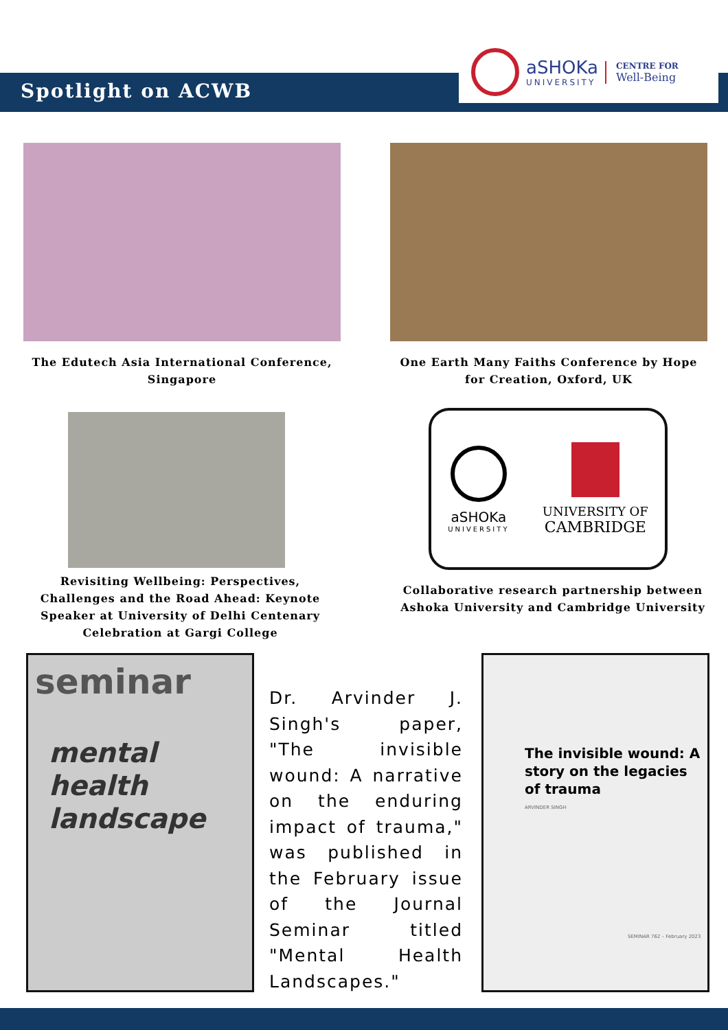Spotlight on ACWB
aSHOKa
UNIVERSITY
CENTRE FOR
Well-Being
The Edutech Asia International Conference, Singapore
One Earth Many Faiths Conference by Hope for Creation, Oxford, UK
aSHOKa
UNIVERSITY
UNIVERSITY OF
CAMBRIDGE
Revisiting Wellbeing: Perspectives, Challenges and the Road Ahead: Keynote Speaker at University of Delhi Centenary Celebration at Gargi College
Collaborative research partnership between Ashoka University and Cambridge University
seminar
mental health landscape
Dr. Arvinder J. Singh's paper, "The invisible wound: A narrative on the enduring impact of trauma," was published in the February issue of the Journal Seminar titled "Mental Health Landscapes."
The invisible wound: A story on the legacies of trauma
ARVINDER SINGH
SEMINAR 762 – February 2023